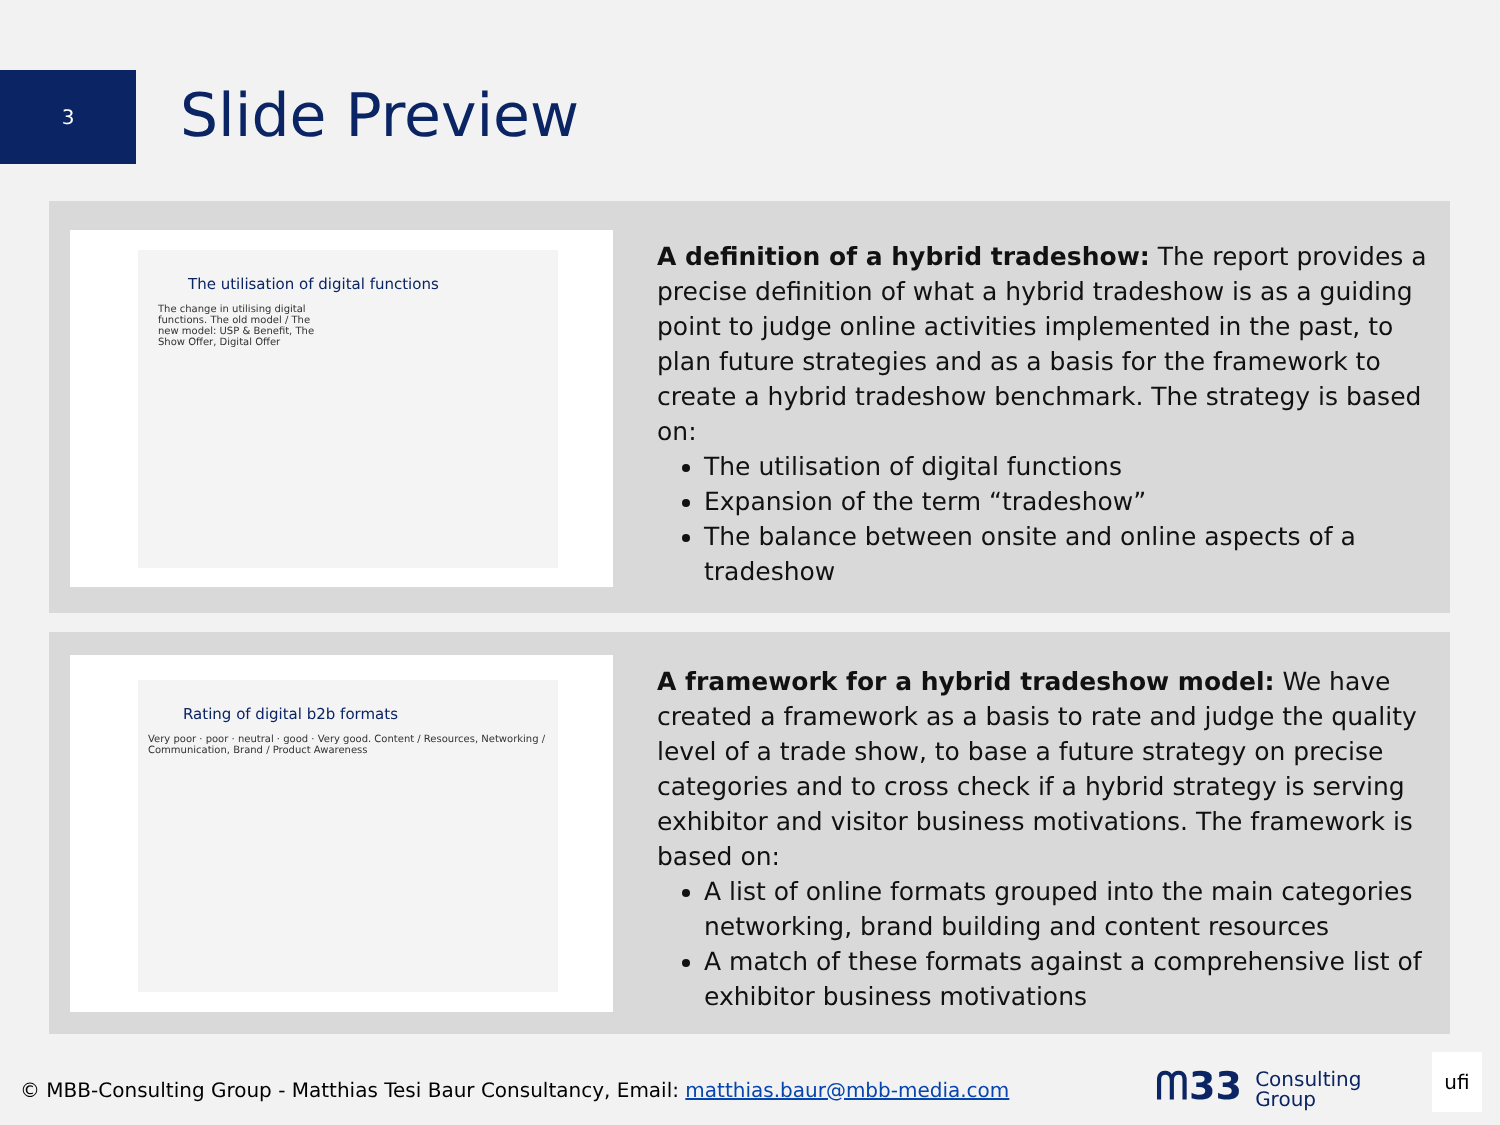3 Slide Preview
The utilisation of digital functions
The change in utilising digital functions. The old model / The new model: USP & Benefit, The Show Offer, Digital Offer
A definition of a hybrid tradeshow: The report provides a precise definition of what a hybrid tradeshow is as a guiding point to judge online activities implemented in the past, to plan future strategies and as a basis for the framework to create a hybrid tradeshow benchmark. The strategy is based on:
The utilisation of digital functions
Expansion of the term “tradeshow”
The balance between onsite and online aspects of a tradeshow
Rating of digital b2b formats
Very poor · poor · neutral · good · Very good. Content / Resources, Networking / Communication, Brand / Product Awareness
A framework for a hybrid tradeshow model: We have created a framework as a basis to rate and judge the quality level of a trade show, to base a future strategy on precise categories and to cross check if a hybrid strategy is serving exhibitor and visitor business motivations. The framework is based on:
A list of online formats grouped into the main categories networking, brand building and content resources
A match of these formats against a comprehensive list of exhibitor business motivations
© MBB-Consulting Group - Matthias Tesi Baur Consultancy, Email: matthias.baur@mbb-media.com
ᗰ33 Consulting
Group
ufi